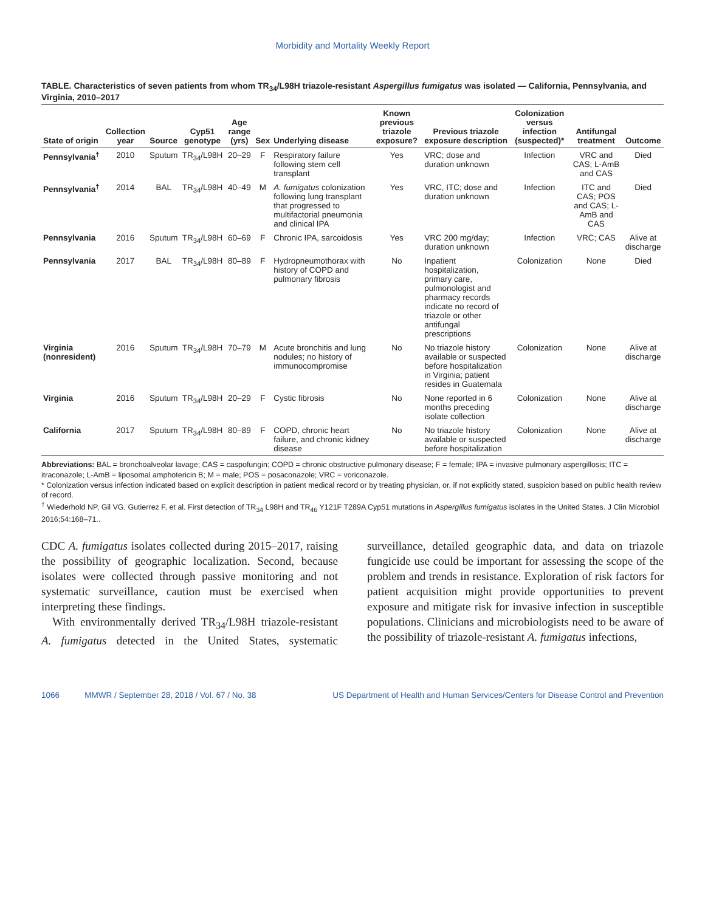Morbidity and Mortality Weekly Report
TABLE. Characteristics of seven patients from whom TR<sub>34</sub>/L98H triazole-resistant Aspergillus fumigatus was isolated — California, Pennsylvania, and Virginia, 2010–2017
| State of origin | Collection year | Source | Cyp51 genotype | Age range (yrs) | Sex | Underlying disease | Known previous triazole exposure? | Previous triazole exposure description | Colonization versus infection (suspected)* | Antifungal treatment | Outcome |
| --- | --- | --- | --- | --- | --- | --- | --- | --- | --- | --- | --- |
| Pennsylvania<sup>†</sup> | 2010 | Sputum | TR<sub>34</sub>/L98H | 20–29 | F | Respiratory failure following stem cell transplant | Yes | VRC; dose and duration unknown | Infection | VRC and CAS; L-AmB and CAS | Died |
| Pennsylvania<sup>†</sup> | 2014 | BAL | TR<sub>34</sub>/L98H | 40–49 | M | A. fumigatus colonization following lung transplant that progressed to multifactorial pneumonia and clinical IPA | Yes | VRC, ITC; dose and duration unknown | Infection | ITC and CAS; POS and CAS; L-AmB and CAS | Died |
| Pennsylvania | 2016 | Sputum | TR<sub>34</sub>/L98H | 60–69 | F | Chronic IPA, sarcoidosis | Yes | VRC 200 mg/day; duration unknown | Infection | VRC; CAS | Alive at discharge |
| Pennsylvania | 2017 | BAL | TR<sub>34</sub>/L98H | 80–89 | F | Hydropneumothorax with history of COPD and pulmonary fibrosis | No | Inpatient hospitalization, primary care, pulmonologist and pharmacy records indicate no record of triazole or other antifungal prescriptions | Colonization | None | Died |
| Virginia (nonresident) | 2016 | Sputum | TR<sub>34</sub>/L98H | 70–79 | M | Acute bronchitis and lung nodules; no history of immunocompromise | No | No triazole history available or suspected before hospitalization in Virginia; patient resides in Guatemala | Colonization | None | Alive at discharge |
| Virginia | 2016 | Sputum | TR<sub>34</sub>/L98H | 20–29 | F | Cystic fibrosis | No | None reported in 6 months preceding isolate collection | Colonization | None | Alive at discharge |
| California | 2017 | Sputum | TR<sub>34</sub>/L98H | 80–89 | F | COPD, chronic heart failure, and chronic kidney disease | No | No triazole history available or suspected before hospitalization | Colonization | None | Alive at discharge |
Abbreviations: BAL = bronchoalveolar lavage; CAS = caspofungin; COPD = chronic obstructive pulmonary disease; F = female; IPA = invasive pulmonary aspergillosis; ITC = itraconazole; L-AmB = liposomal amphotericin B; M = male; POS = posaconazole; VRC = voriconazole.
* Colonization versus infection indicated based on explicit description in patient medical record or by treating physician, or, if not explicitly stated, suspicion based on public health review of record.
<sup>†</sup> Wiederhold NP, Gil VG, Gutierrez F, et al. First detection of TR<sub>34</sub> L98H and TR<sub>46</sub> Y121F T289A Cyp51 mutations in Aspergillus fumigatus isolates in the United States. J Clin Microbiol 2016;54:168–71..
CDC A. fumigatus isolates collected during 2015–2017, raising the possibility of geographic localization. Second, because isolates were collected through passive monitoring and not systematic surveillance, caution must be exercised when interpreting these findings.
With environmentally derived TR<sub>34</sub>/L98H triazole-resistant A. fumigatus detected in the United States, systematic surveillance, detailed geographic data, and data on triazole fungicide use could be important for assessing the scope of the problem and trends in resistance. Exploration of risk factors for patient acquisition might provide opportunities to prevent exposure and mitigate risk for invasive infection in susceptible populations. Clinicians and microbiologists need to be aware of the possibility of triazole-resistant A. fumigatus infections,
1066 MMWR / September 28, 2018 / Vol. 67 / No. 38 US Department of Health and Human Services/Centers for Disease Control and Prevention